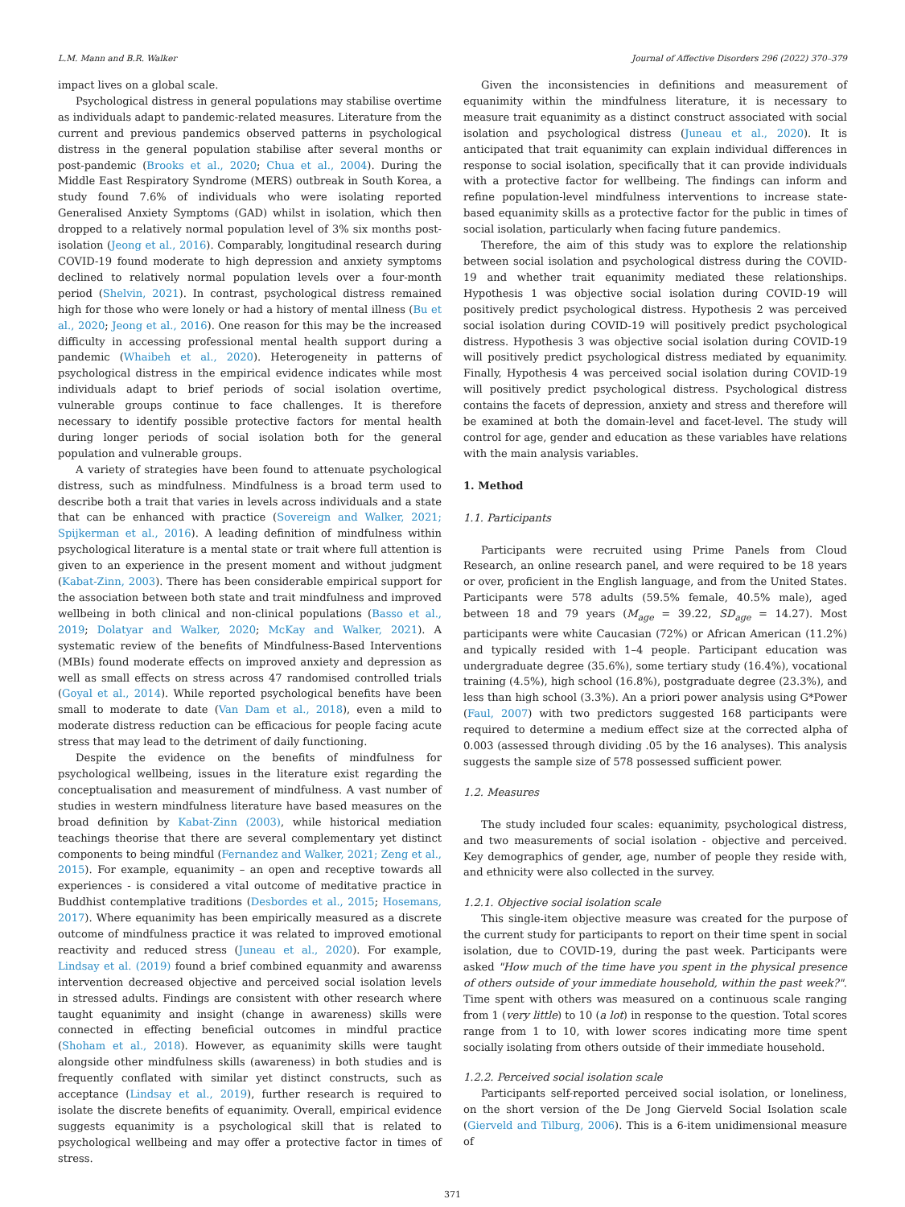L.M. Mann and B.R. Walker Journal of Affective Disorders 296 (2022) 370–379
impact lives on a global scale.
Psychological distress in general populations may stabilise overtime as individuals adapt to pandemic-related measures. Literature from the current and previous pandemics observed patterns in psychological distress in the general population stabilise after several months or post-pandemic (Brooks et al., 2020; Chua et al., 2004). During the Middle East Respiratory Syndrome (MERS) outbreak in South Korea, a study found 7.6% of individuals who were isolating reported Generalised Anxiety Symptoms (GAD) whilst in isolation, which then dropped to a relatively normal population level of 3% six months post-isolation (Jeong et al., 2016). Comparably, longitudinal research during COVID-19 found moderate to high depression and anxiety symptoms declined to relatively normal population levels over a four-month period (Shelvin, 2021). In contrast, psychological distress remained high for those who were lonely or had a history of mental illness (Bu et al., 2020; Jeong et al., 2016). One reason for this may be the increased difficulty in accessing professional mental health support during a pandemic (Whaibeh et al., 2020). Heterogeneity in patterns of psychological distress in the empirical evidence indicates while most individuals adapt to brief periods of social isolation overtime, vulnerable groups continue to face challenges. It is therefore necessary to identify possible protective factors for mental health during longer periods of social isolation both for the general population and vulnerable groups.
A variety of strategies have been found to attenuate psychological distress, such as mindfulness. Mindfulness is a broad term used to describe both a trait that varies in levels across individuals and a state that can be enhanced with practice (Sovereign and Walker, 2021; Spijkerman et al., 2016). A leading definition of mindfulness within psychological literature is a mental state or trait where full attention is given to an experience in the present moment and without judgment (Kabat-Zinn, 2003). There has been considerable empirical support for the association between both state and trait mindfulness and improved wellbeing in both clinical and non-clinical populations (Basso et al., 2019; Dolatyar and Walker, 2020; McKay and Walker, 2021). A systematic review of the benefits of Mindfulness-Based Interventions (MBIs) found moderate effects on improved anxiety and depression as well as small effects on stress across 47 randomised controlled trials (Goyal et al., 2014). While reported psychological benefits have been small to moderate to date (Van Dam et al., 2018), even a mild to moderate distress reduction can be efficacious for people facing acute stress that may lead to the detriment of daily functioning.
Despite the evidence on the benefits of mindfulness for psychological wellbeing, issues in the literature exist regarding the conceptualisation and measurement of mindfulness. A vast number of studies in western mindfulness literature have based measures on the broad definition by Kabat-Zinn (2003), while historical mediation teachings theorise that there are several complementary yet distinct components to being mindful (Fernandez and Walker, 2021; Zeng et al., 2015). For example, equanimity – an open and receptive towards all experiences - is considered a vital outcome of meditative practice in Buddhist contemplative traditions (Desbordes et al., 2015; Hosemans, 2017). Where equanimity has been empirically measured as a discrete outcome of mindfulness practice it was related to improved emotional reactivity and reduced stress (Juneau et al., 2020). For example, Lindsay et al. (2019) found a brief combined equanmity and awarenss intervention decreased objective and perceived social isolation levels in stressed adults. Findings are consistent with other research where taught equanimity and insight (change in awareness) skills were connected in effecting beneficial outcomes in mindful practice (Shoham et al., 2018). However, as equanimity skills were taught alongside other mindfulness skills (awareness) in both studies and is frequently conflated with similar yet distinct constructs, such as acceptance (Lindsay et al., 2019), further research is required to isolate the discrete benefits of equanimity. Overall, empirical evidence suggests equanimity is a psychological skill that is related to psychological wellbeing and may offer a protective factor in times of stress.
Given the inconsistencies in definitions and measurement of equanimity within the mindfulness literature, it is necessary to measure trait equanimity as a distinct construct associated with social isolation and psychological distress (Juneau et al., 2020). It is anticipated that trait equanimity can explain individual differences in response to social isolation, specifically that it can provide individuals with a protective factor for wellbeing. The findings can inform and refine population-level mindfulness interventions to increase state-based equanimity skills as a protective factor for the public in times of social isolation, particularly when facing future pandemics.
Therefore, the aim of this study was to explore the relationship between social isolation and psychological distress during the COVID-19 and whether trait equanimity mediated these relationships. Hypothesis 1 was objective social isolation during COVID-19 will positively predict psychological distress. Hypothesis 2 was perceived social isolation during COVID-19 will positively predict psychological distress. Hypothesis 3 was objective social isolation during COVID-19 will positively predict psychological distress mediated by equanimity. Finally, Hypothesis 4 was perceived social isolation during COVID-19 will positively predict psychological distress. Psychological distress contains the facets of depression, anxiety and stress and therefore will be examined at both the domain-level and facet-level. The study will control for age, gender and education as these variables have relations with the main analysis variables.
1. Method
1.1. Participants
Participants were recruited using Prime Panels from Cloud Research, an online research panel, and were required to be 18 years or over, proficient in the English language, and from the United States. Participants were 578 adults (59.5% female, 40.5% male), aged between 18 and 79 years (M<sub>age</sub> = 39.22, SD<sub>age</sub> = 14.27). Most participants were white Caucasian (72%) or African American (11.2%) and typically resided with 1–4 people. Participant education was undergraduate degree (35.6%), some tertiary study (16.4%), vocational training (4.5%), high school (16.8%), postgraduate degree (23.3%), and less than high school (3.3%). An a priori power analysis using G*Power (Faul, 2007) with two predictors suggested 168 participants were required to determine a medium effect size at the corrected alpha of 0.003 (assessed through dividing .05 by the 16 analyses). This analysis suggests the sample size of 578 possessed sufficient power.
1.2. Measures
The study included four scales: equanimity, psychological distress, and two measurements of social isolation - objective and perceived. Key demographics of gender, age, number of people they reside with, and ethnicity were also collected in the survey.
1.2.1. Objective social isolation scale
This single-item objective measure was created for the purpose of the current study for participants to report on their time spent in social isolation, due to COVID-19, during the past week. Participants were asked "How much of the time have you spent in the physical presence of others outside of your immediate household, within the past week?". Time spent with others was measured on a continuous scale ranging from 1 (very little) to 10 (a lot) in response to the question. Total scores range from 1 to 10, with lower scores indicating more time spent socially isolating from others outside of their immediate household.
1.2.2. Perceived social isolation scale
Participants self-reported perceived social isolation, or loneliness, on the short version of the De Jong Gierveld Social Isolation scale (Gierveld and Tilburg, 2006). This is a 6-item unidimensional measure of
371